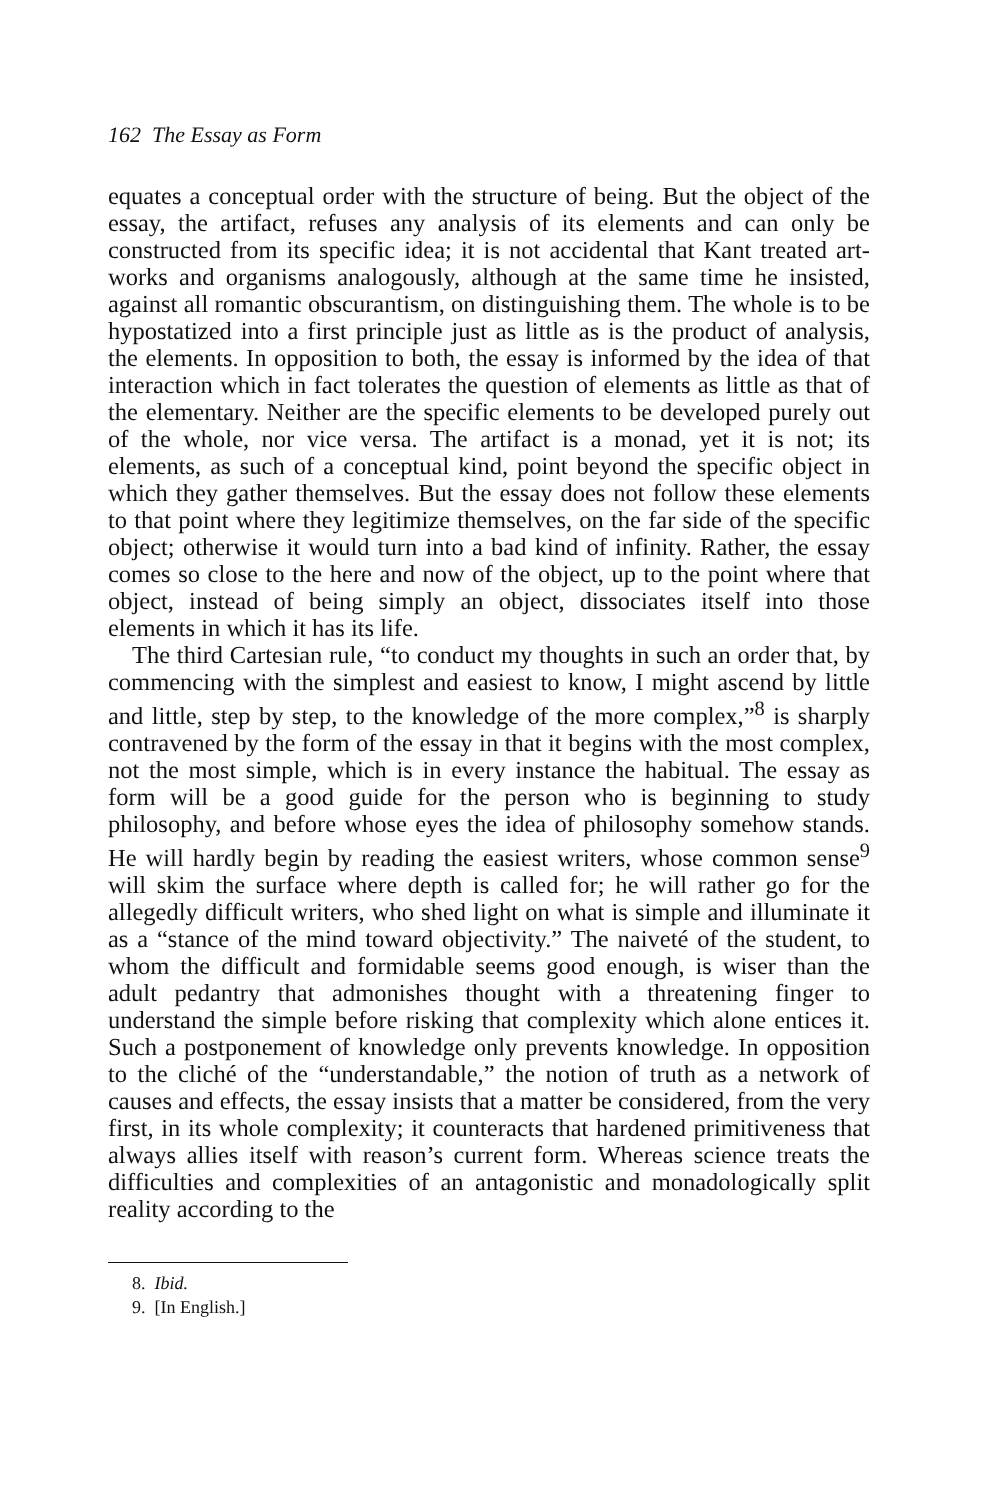162 The Essay as Form
equates a conceptual order with the structure of being. But the object of the essay, the artifact, refuses any analysis of its elements and can only be constructed from its specific idea; it is not accidental that Kant treated art-works and organisms analogously, although at the same time he insisted, against all romantic obscurantism, on distinguishing them. The whole is to be hypostatized into a first principle just as little as is the product of analysis, the elements. In opposition to both, the essay is informed by the idea of that interaction which in fact tolerates the question of elements as little as that of the elementary. Neither are the specific elements to be developed purely out of the whole, nor vice versa. The artifact is a monad, yet it is not; its elements, as such of a conceptual kind, point beyond the specific object in which they gather themselves. But the essay does not follow these elements to that point where they legitimize themselves, on the far side of the specific object; otherwise it would turn into a bad kind of infinity. Rather, the essay comes so close to the here and now of the object, up to the point where that object, instead of being simply an object, dissociates itself into those elements in which it has its life.
The third Cartesian rule, “to conduct my thoughts in such an order that, by commencing with the simplest and easiest to know, I might ascend by little and little, step by step, to the knowledge of the more complex,”<sup>8</sup> is sharply contravened by the form of the essay in that it begins with the most complex, not the most simple, which is in every instance the habitual. The essay as form will be a good guide for the person who is beginning to study philosophy, and before whose eyes the idea of philosophy somehow stands. He will hardly begin by reading the easiest writers, whose common sense<sup>9</sup> will skim the surface where depth is called for; he will rather go for the allegedly difficult writers, who shed light on what is simple and illuminate it as a “stance of the mind toward objectivity.” The naiveté of the student, to whom the difficult and formidable seems good enough, is wiser than the adult pedantry that admonishes thought with a threatening finger to understand the simple before risking that complexity which alone entices it. Such a postponement of knowledge only prevents knowledge. In opposition to the cliché of the “understandable,” the notion of truth as a network of causes and effects, the essay insists that a matter be considered, from the very first, in its whole complexity; it counteracts that hardened primitiveness that always allies itself with reason’s current form. Whereas science treats the difficulties and complexities of an antagonistic and monadologically split reality according to the
8. Ibid.
9. [In English.]